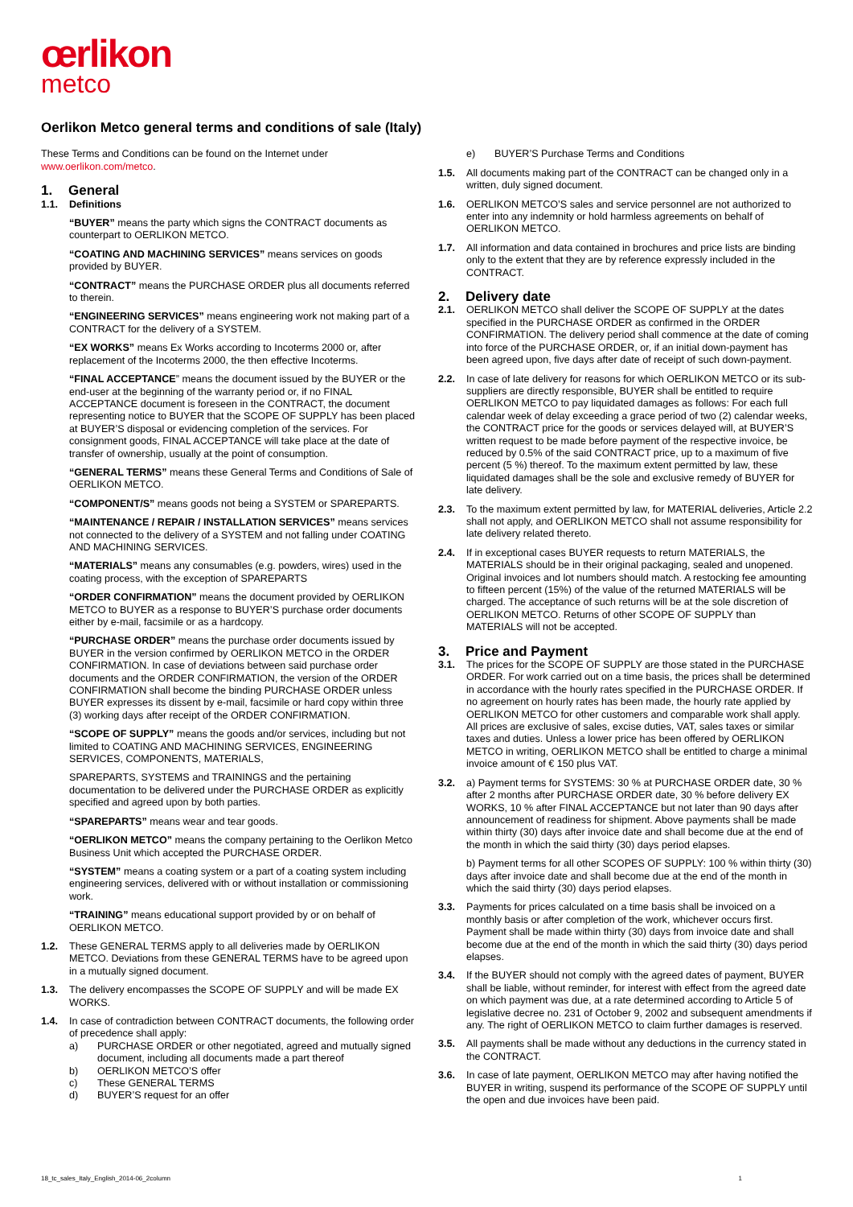œrlikon
metco
Oerlikon Metco general terms and conditions of sale (Italy)
These Terms and Conditions can be found on the Internet under www.oerlikon.com/metco.
1. General
1.1. Definitions
“BUYER” means the party which signs the CONTRACT documents as counterpart to OERLIKON METCO.
“COATING AND MACHINING SERVICES” means services on goods provided by BUYER.
“CONTRACT” means the PURCHASE ORDER plus all documents referred to therein.
“ENGINEERING SERVICES” means engineering work not making part of a CONTRACT for the delivery of a SYSTEM.
“EX WORKS” means Ex Works according to Incoterms 2000 or, after replacement of the Incoterms 2000, the then effective Incoterms.
“FINAL ACCEPTANCE” means the document issued by the BUYER or the end-user at the beginning of the warranty period or, if no FINAL ACCEPTANCE document is foreseen in the CONTRACT, the document representing notice to BUYER that the SCOPE OF SUPPLY has been placed at BUYER’S disposal or evidencing completion of the services. For consignment goods, FINAL ACCEPTANCE will take place at the date of transfer of ownership, usually at the point of consumption.
“GENERAL TERMS” means these General Terms and Conditions of Sale of OERLIKON METCO.
“COMPONENT/S” means goods not being a SYSTEM or SPAREPARTS.
“MAINTENANCE / REPAIR / INSTALLATION SERVICES” means services not connected to the delivery of a SYSTEM and not falling under COATING AND MACHINING SERVICES.
“MATERIALS” means any consumables (e.g. powders, wires) used in the coating process, with the exception of SPAREPARTS
“ORDER CONFIRMATION” means the document provided by OERLIKON METCO to BUYER as a response to BUYER’S purchase order documents either by e-mail, facsimile or as a hardcopy.
“PURCHASE ORDER” means the purchase order documents issued by BUYER in the version confirmed by OERLIKON METCO in the ORDER CONFIRMATION. In case of deviations between said purchase order documents and the ORDER CONFIRMATION, the version of the ORDER CONFIRMATION shall become the binding PURCHASE ORDER unless BUYER expresses its dissent by e-mail, facsimile or hard copy within three (3) working days after receipt of the ORDER CONFIRMATION.
“SCOPE OF SUPPLY” means the goods and/or services, including but not limited to COATING AND MACHINING SERVICES, ENGINEERING SERVICES, COMPONENTS, MATERIALS,
SPAREPARTS, SYSTEMS and TRAININGS and the pertaining documentation to be delivered under the PURCHASE ORDER as explicitly specified and agreed upon by both parties.
“SPAREPARTS” means wear and tear goods.
“OERLIKON METCO” means the company pertaining to the Oerlikon Metco Business Unit which accepted the PURCHASE ORDER.
“SYSTEM” means a coating system or a part of a coating system including engineering services, delivered with or without installation or commissioning work.
“TRAINING” means educational support provided by or on behalf of OERLIKON METCO.
1.2. These GENERAL TERMS apply to all deliveries made by OERLIKON METCO. Deviations from these GENERAL TERMS have to be agreed upon in a mutually signed document.
1.3. The delivery encompasses the SCOPE OF SUPPLY and will be made EX WORKS.
1.4. In case of contradiction between CONTRACT documents, the following order of precedence shall apply:
a) PURCHASE ORDER or other negotiated, agreed and mutually signed document, including all documents made a part thereof
b) OERLIKON METCO’S offer
c) These GENERAL TERMS
d) BUYER’S request for an offer
e) BUYER’S Purchase Terms and Conditions
1.5. All documents making part of the CONTRACT can be changed only in a written, duly signed document.
1.6. OERLIKON METCO’S sales and service personnel are not authorized to enter into any indemnity or hold harmless agreements on behalf of OERLIKON METCO.
1.7. All information and data contained in brochures and price lists are binding only to the extent that they are by reference expressly included in the CONTRACT.
2. Delivery date
2.1. OERLIKON METCO shall deliver the SCOPE OF SUPPLY at the dates specified in the PURCHASE ORDER as confirmed in the ORDER CONFIRMATION. The delivery period shall commence at the date of coming into force of the PURCHASE ORDER, or, if an initial down-payment has been agreed upon, five days after date of receipt of such down-payment.
2.2. In case of late delivery for reasons for which OERLIKON METCO or its sub-suppliers are directly responsible, BUYER shall be entitled to require OERLIKON METCO to pay liquidated damages as follows: For each full calendar week of delay exceeding a grace period of two (2) calendar weeks, the CONTRACT price for the goods or services delayed will, at BUYER’S written request to be made before payment of the respective invoice, be reduced by 0.5% of the said CONTRACT price, up to a maximum of five percent (5 %) thereof. To the maximum extent permitted by law, these liquidated damages shall be the sole and exclusive remedy of BUYER for late delivery.
2.3. To the maximum extent permitted by law, for MATERIAL deliveries, Article 2.2 shall not apply, and OERLIKON METCO shall not assume responsibility for late delivery related thereto.
2.4. If in exceptional cases BUYER requests to return MATERIALS, the MATERIALS should be in their original packaging, sealed and unopened. Original invoices and lot numbers should match. A restocking fee amounting to fifteen percent (15%) of the value of the returned MATERIALS will be charged. The acceptance of such returns will be at the sole discretion of OERLIKON METCO. Returns of other SCOPE OF SUPPLY than MATERIALS will not be accepted.
3. Price and Payment
3.1. The prices for the SCOPE OF SUPPLY are those stated in the PURCHASE ORDER. For work carried out on a time basis, the prices shall be determined in accordance with the hourly rates specified in the PURCHASE ORDER. If no agreement on hourly rates has been made, the hourly rate applied by OERLIKON METCO for other customers and comparable work shall apply. All prices are exclusive of sales, excise duties, VAT, sales taxes or similar taxes and duties. Unless a lower price has been offered by OERLIKON METCO in writing, OERLIKON METCO shall be entitled to charge a minimal invoice amount of € 150 plus VAT.
3.2. a) Payment terms for SYSTEMS: 30 % at PURCHASE ORDER date, 30 % after 2 months after PURCHASE ORDER date, 30 % before delivery EX WORKS, 10 % after FINAL ACCEPTANCE but not later than 90 days after announcement of readiness for shipment. Above payments shall be made within thirty (30) days after invoice date and shall become due at the end of the month in which the said thirty (30) days period elapses.
b) Payment terms for all other SCOPES OF SUPPLY: 100 % within thirty (30) days after invoice date and shall become due at the end of the month in which the said thirty (30) days period elapses.
3.3. Payments for prices calculated on a time basis shall be invoiced on a monthly basis or after completion of the work, whichever occurs first. Payment shall be made within thirty (30) days from invoice date and shall become due at the end of the month in which the said thirty (30) days period elapses.
3.4. If the BUYER should not comply with the agreed dates of payment, BUYER shall be liable, without reminder, for interest with effect from the agreed date on which payment was due, at a rate determined according to Article 5 of legislative decree no. 231 of October 9, 2002 and subsequent amendments if any. The right of OERLIKON METCO to claim further damages is reserved.
3.5. All payments shall be made without any deductions in the currency stated in the CONTRACT.
3.6. In case of late payment, OERLIKON METCO may after having notified the BUYER in writing, suspend its performance of the SCOPE OF SUPPLY until the open and due invoices have been paid.
18_tc_sales_Italy_English_2014-06_2column 1